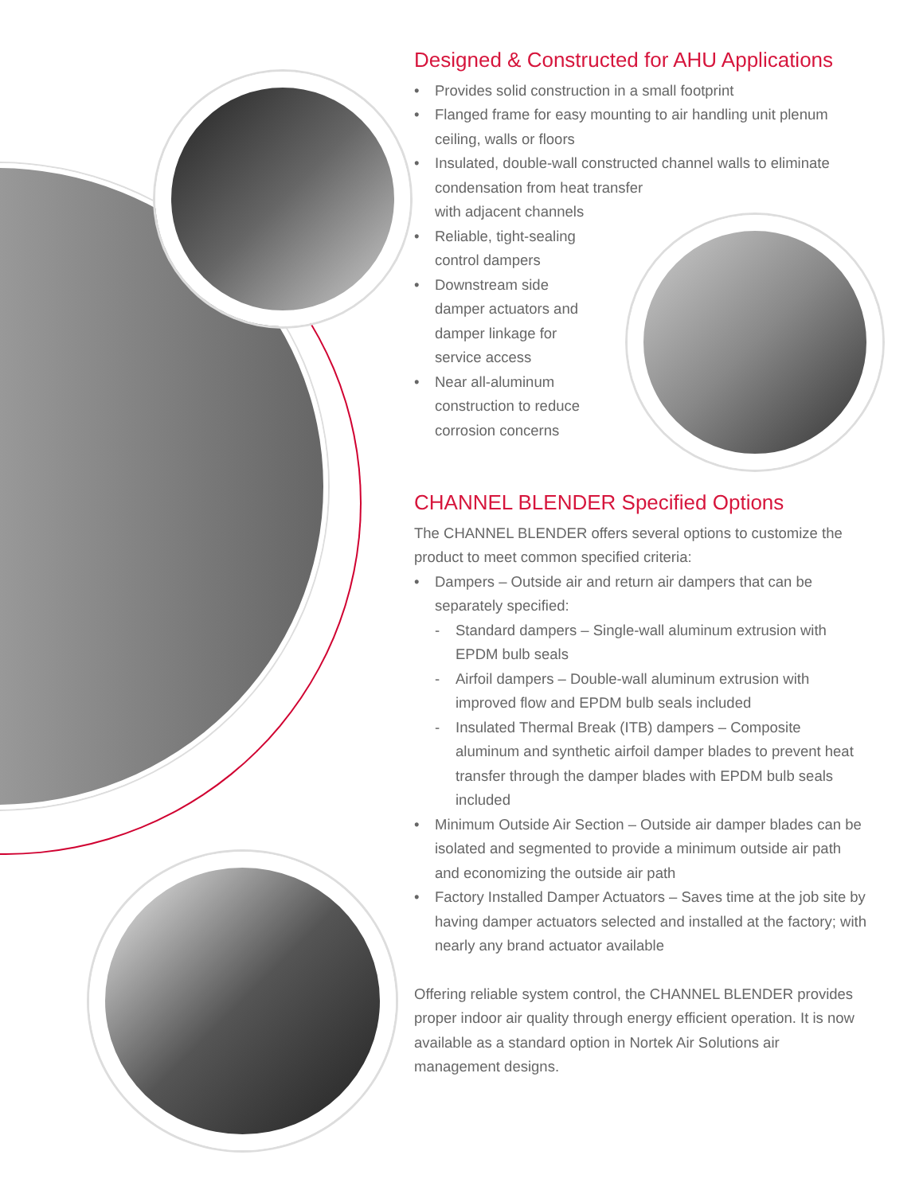Designed & Constructed for AHU Applications
• Provides solid construction in a small footprint
• Flanged frame for easy mounting to air handling unit plenum ceiling, walls or floors
• Insulated, double-wall constructed channel walls to eliminate condensation from heat transfer
with adjacent channels
• Reliable, tight-sealing control dampers
• Downstream side damper actuators and damper linkage for service access
• Near all-aluminum construction to reduce corrosion concerns
CHANNEL BLENDER Specified Options
The CHANNEL BLENDER offers several options to customize the product to meet common specified criteria:
• Dampers – Outside air and return air dampers that can be separately specified:
- Standard dampers – Single-wall aluminum extrusion with EPDM bulb seals
- Airfoil dampers – Double-wall aluminum extrusion with improved flow and EPDM bulb seals included
- Insulated Thermal Break (ITB) dampers – Composite aluminum and synthetic airfoil damper blades to prevent heat transfer through the damper blades with EPDM bulb seals included
• Minimum Outside Air Section – Outside air damper blades can be isolated and segmented to provide a minimum outside air path and economizing the outside air path
• Factory Installed Damper Actuators – Saves time at the job site by having damper actuators selected and installed at the factory; with nearly any brand actuator available
Offering reliable system control, the CHANNEL BLENDER provides proper indoor air quality through energy efficient operation. It is now available as a standard option in Nortek Air Solutions air management designs.